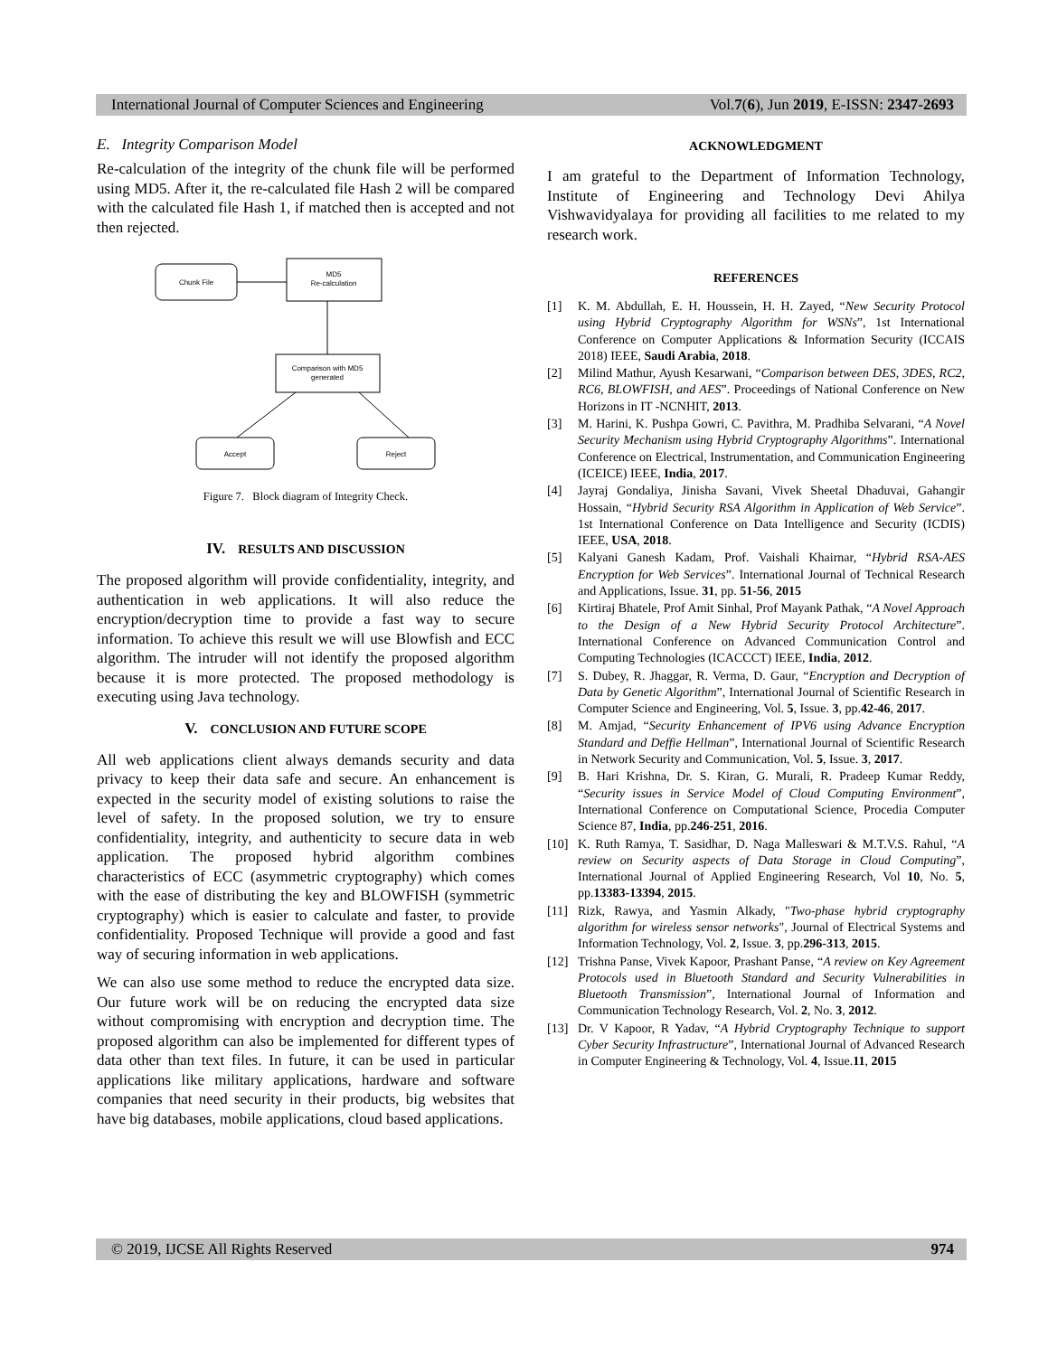International Journal of Computer Sciences and Engineering Vol.7(6), Jun 2019, E-ISSN: 2347-2693
E. Integrity Comparison Model
Re-calculation of the integrity of the chunk file will be performed using MD5. After it, the re-calculated file Hash 2 will be compared with the calculated file Hash 1, if matched then is accepted and not then rejected.
Chunk File
MD5
Re-calculation
Comparison with MD5
generated
Accept
Reject
Figure 7. Block diagram of Integrity Check.
IV. RESULTS AND DISCUSSION
The proposed algorithm will provide confidentiality, integrity, and authentication in web applications. It will also reduce the encryption/decryption time to provide a fast way to secure information. To achieve this result we will use Blowfish and ECC algorithm. The intruder will not identify the proposed algorithm because it is more protected. The proposed methodology is executing using Java technology.
V. CONCLUSION AND FUTURE SCOPE
All web applications client always demands security and data privacy to keep their data safe and secure. An enhancement is expected in the security model of existing solutions to raise the level of safety. In the proposed solution, we try to ensure confidentiality, integrity, and authenticity to secure data in web application. The proposed hybrid algorithm combines characteristics of ECC (asymmetric cryptography) which comes with the ease of distributing the key and BLOWFISH (symmetric cryptography) which is easier to calculate and faster, to provide confidentiality. Proposed Technique will provide a good and fast way of securing information in web applications.
We can also use some method to reduce the encrypted data size. Our future work will be on reducing the encrypted data size without compromising with encryption and decryption time. The proposed algorithm can also be implemented for different types of data other than text files. In future, it can be used in particular applications like military applications, hardware and software companies that need security in their products, big websites that have big databases, mobile applications, cloud based applications.
ACKNOWLEDGMENT
I am grateful to the Department of Information Technology, Institute of Engineering and Technology Devi Ahilya Vishwavidyalaya for providing all facilities to me related to my research work.
REFERENCES
[1] K. M. Abdullah, E. H. Houssein, H. H. Zayed, “New Security Protocol using Hybrid Cryptography Algorithm for WSNs”, 1st International Conference on Computer Applications & Information Security (ICCAIS 2018) IEEE, Saudi Arabia, 2018.
[2] Milind Mathur, Ayush Kesarwani, “Comparison between DES, 3DES, RC2, RC6, BLOWFISH, and AES”. Proceedings of National Conference on New Horizons in IT -NCNHIT, 2013.
[3] M. Harini, K. Pushpa Gowri, C. Pavithra, M. Pradhiba Selvarani, “A Novel Security Mechanism using Hybrid Cryptography Algorithms”. International Conference on Electrical, Instrumentation, and Communication Engineering (ICEICE) IEEE, India, 2017.
[4] Jayraj Gondaliya, Jinisha Savani, Vivek Sheetal Dhaduvai, Gahangir Hossain, “Hybrid Security RSA Algorithm in Application of Web Service”. 1st International Conference on Data Intelligence and Security (ICDIS) IEEE, USA, 2018.
[5] Kalyani Ganesh Kadam, Prof. Vaishali Khairnar, “Hybrid RSA-AES Encryption for Web Services”. International Journal of Technical Research and Applications, Issue. 31, pp. 51-56, 2015
[6] Kirtiraj Bhatele, Prof Amit Sinhal, Prof Mayank Pathak, “A Novel Approach to the Design of a New Hybrid Security Protocol Architecture”. International Conference on Advanced Communication Control and Computing Technologies (ICACCCT) IEEE, India, 2012.
[7] S. Dubey, R. Jhaggar, R. Verma, D. Gaur, “Encryption and Decryption of Data by Genetic Algorithm”, International Journal of Scientific Research in Computer Science and Engineering, Vol. 5, Issue. 3, pp.42-46, 2017.
[8] M. Amjad, “Security Enhancement of IPV6 using Advance Encryption Standard and Deffie Hellman”, International Journal of Scientific Research in Network Security and Communication, Vol. 5, Issue. 3, 2017.
[9] B. Hari Krishna, Dr. S. Kiran, G. Murali, R. Pradeep Kumar Reddy, “Security issues in Service Model of Cloud Computing Environment”, International Conference on Computational Science, Procedia Computer Science 87, India, pp.246-251, 2016.
[10] K. Ruth Ramya, T. Sasidhar, D. Naga Malleswari & M.T.V.S. Rahul, “A review on Security aspects of Data Storage in Cloud Computing”, International Journal of Applied Engineering Research, Vol 10, No. 5, pp.13383-13394, 2015.
[11] Rizk, Rawya, and Yasmin Alkady, "Two-phase hybrid cryptography algorithm for wireless sensor networks", Journal of Electrical Systems and Information Technology, Vol. 2, Issue. 3, pp.296-313, 2015.
[12] Trishna Panse, Vivek Kapoor, Prashant Panse, “A review on Key Agreement Protocols used in Bluetooth Standard and Security Vulnerabilities in Bluetooth Transmission”, International Journal of Information and Communication Technology Research, Vol. 2, No. 3, 2012.
[13] Dr. V Kapoor, R Yadav, “A Hybrid Cryptography Technique to support Cyber Security Infrastructure”, International Journal of Advanced Research in Computer Engineering & Technology, Vol. 4, Issue.11, 2015
© 2019, IJCSE All Rights Reserved 974